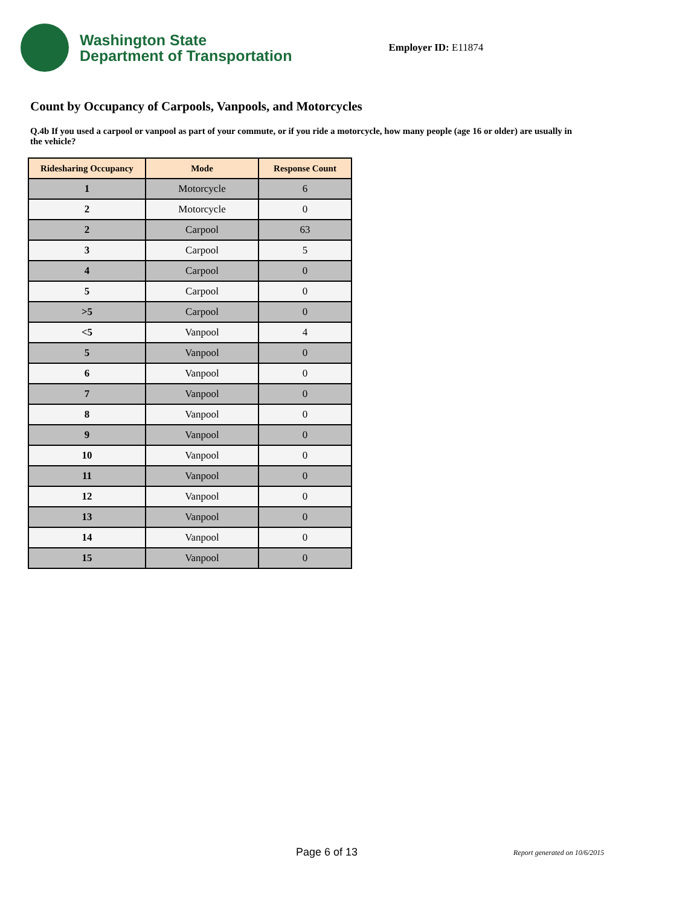Washington State
Department of Transportation
Employer ID: E11874
Count by Occupancy of Carpools, Vanpools, and Motorcycles
Q.4b If you used a carpool or vanpool as part of your commute, or if you ride a motorcycle, how many people (age 16 or older) are usually in the vehicle?
| Ridesharing Occupancy | Mode | Response Count |
| --- | --- | --- |
| 1 | Motorcycle | 6 |
| 2 | Motorcycle | 0 |
| 2 | Carpool | 63 |
| 3 | Carpool | 5 |
| 4 | Carpool | 0 |
| 5 | Carpool | 0 |
| >5 | Carpool | 0 |
| <5 | Vanpool | 4 |
| 5 | Vanpool | 0 |
| 6 | Vanpool | 0 |
| 7 | Vanpool | 0 |
| 8 | Vanpool | 0 |
| 9 | Vanpool | 0 |
| 10 | Vanpool | 0 |
| 11 | Vanpool | 0 |
| 12 | Vanpool | 0 |
| 13 | Vanpool | 0 |
| 14 | Vanpool | 0 |
| 15 | Vanpool | 0 |
Page 6 of 13 Report generated on 10/6/2015